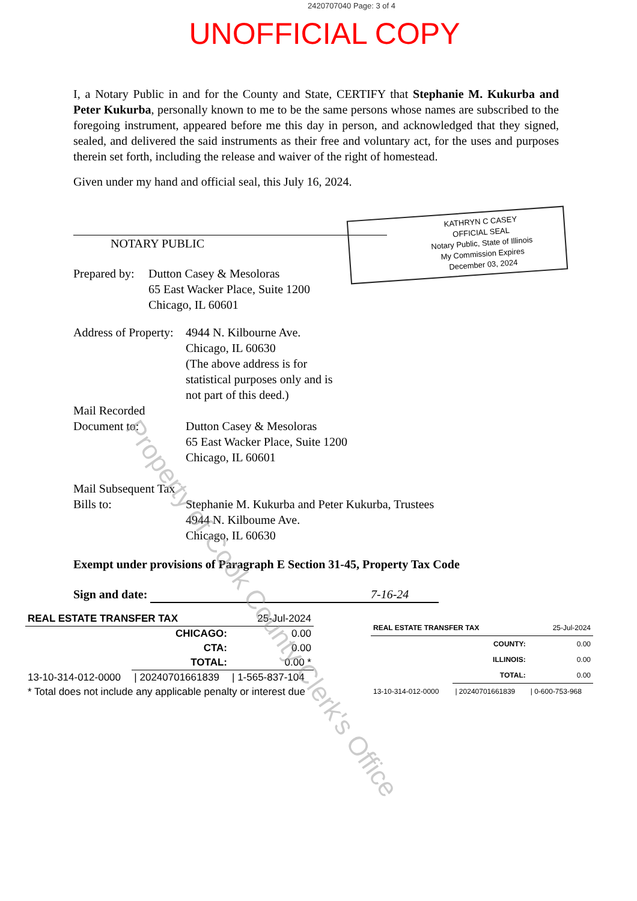2420707040 Page: 3 of 4
UNOFFICIAL COPY
I, a Notary Public in and for the County and State, CERTIFY that Stephanie M. Kukurba and Peter Kukurba, personally known to me to be the same persons whose names are subscribed to the foregoing instrument, appeared before me this day in person, and acknowledged that they signed, sealed, and delivered the said instruments as their free and voluntary act, for the uses and purposes therein set forth, including the release and waiver of the right of homestead.
Given under my hand and official seal, this July 16, 2024.
NOTARY PUBLIC
Prepared by:
Dutton Casey & Mesoloras
65 East Wacker Place, Suite 1200
Chicago, IL 60601
Address of Property:
4944 N. Kilbourne Ave.
Chicago, IL 60630
(The above address is for
statistical purposes only and is
not part of this deed.)
Mail Recorded
Document to:
Dutton Casey & Mesoloras
65 East Wacker Place, Suite 1200
Chicago, IL 60601
Mail Subsequent Tax
Bills to:
Stephanie M. Kukurba and Peter Kukurba, Trustees
4944 N. Kilboume Ave.
Chicago, IL 60630
Exempt under provisions of Paragraph E Section 31-45, Property Tax Code
Sign and date: 7-16-24
KATHRYN C CASEY
OFFICIAL SEAL
Notary Public, State of Illinois
My Commission Expires
December 03, 2024
Property of Cook County Clerk's Office
| REAL ESTATE TRANSFER TAX | | 25-Jul-2024 |
| | CHICAGO: | 0.00 |
| | CTA: | 0.00 |
| | TOTAL: | 0.00 * |
| 13-10-314-012-0000 | / 20240701661839 | / 1-565-837-104 |
| * Total does not include any applicable penalty or interest due | | |
| REAL ESTATE TRANSFER TAX | | 25-Jul-2024 |
| | COUNTY: | 0.00 |
| | ILLINOIS: | 0.00 |
| | TOTAL: | 0.00 |
| 13-10-314-012-0000 | / 20240701661839 | / 0-600-753-968 |